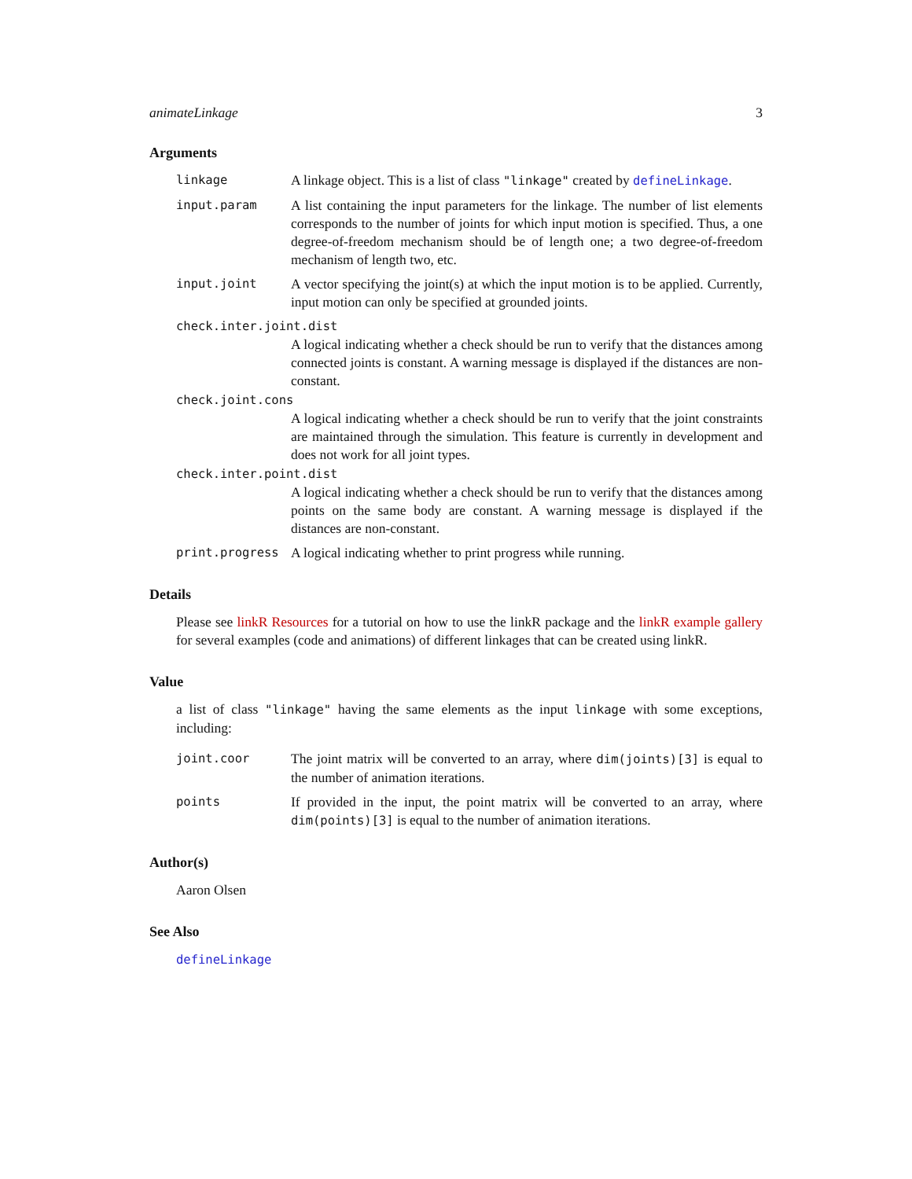animateLinkage 3
Arguments
linkage A linkage object. This is a list of class "linkage" created by defineLinkage.
input.param A list containing the input parameters for the linkage. The number of list elements corresponds to the number of joints for which input motion is specified. Thus, a one degree-of-freedom mechanism should be of length one; a two degree-of-freedom mechanism of length two, etc.
input.joint A vector specifying the joint(s) at which the input motion is to be applied. Currently, input motion can only be specified at grounded joints.
check.inter.joint.dist
A logical indicating whether a check should be run to verify that the distances among connected joints is constant. A warning message is displayed if the distances are non-constant.
check.joint.cons
A logical indicating whether a check should be run to verify that the joint constraints are maintained through the simulation. This feature is currently in development and does not work for all joint types.
check.inter.point.dist
A logical indicating whether a check should be run to verify that the distances among points on the same body are constant. A warning message is displayed if the distances are non-constant.
print.progress A logical indicating whether to print progress while running.
Details
Please see linkR Resources for a tutorial on how to use the linkR package and the linkR example gallery for several examples (code and animations) of different linkages that can be created using linkR.
Value
a list of class "linkage" having the same elements as the input linkage with some exceptions, including:
joint.coor The joint matrix will be converted to an array, where dim(joints)[3] is equal to the number of animation iterations.
points If provided in the input, the point matrix will be converted to an array, where dim(points)[3] is equal to the number of animation iterations.
Author(s)
Aaron Olsen
See Also
defineLinkage